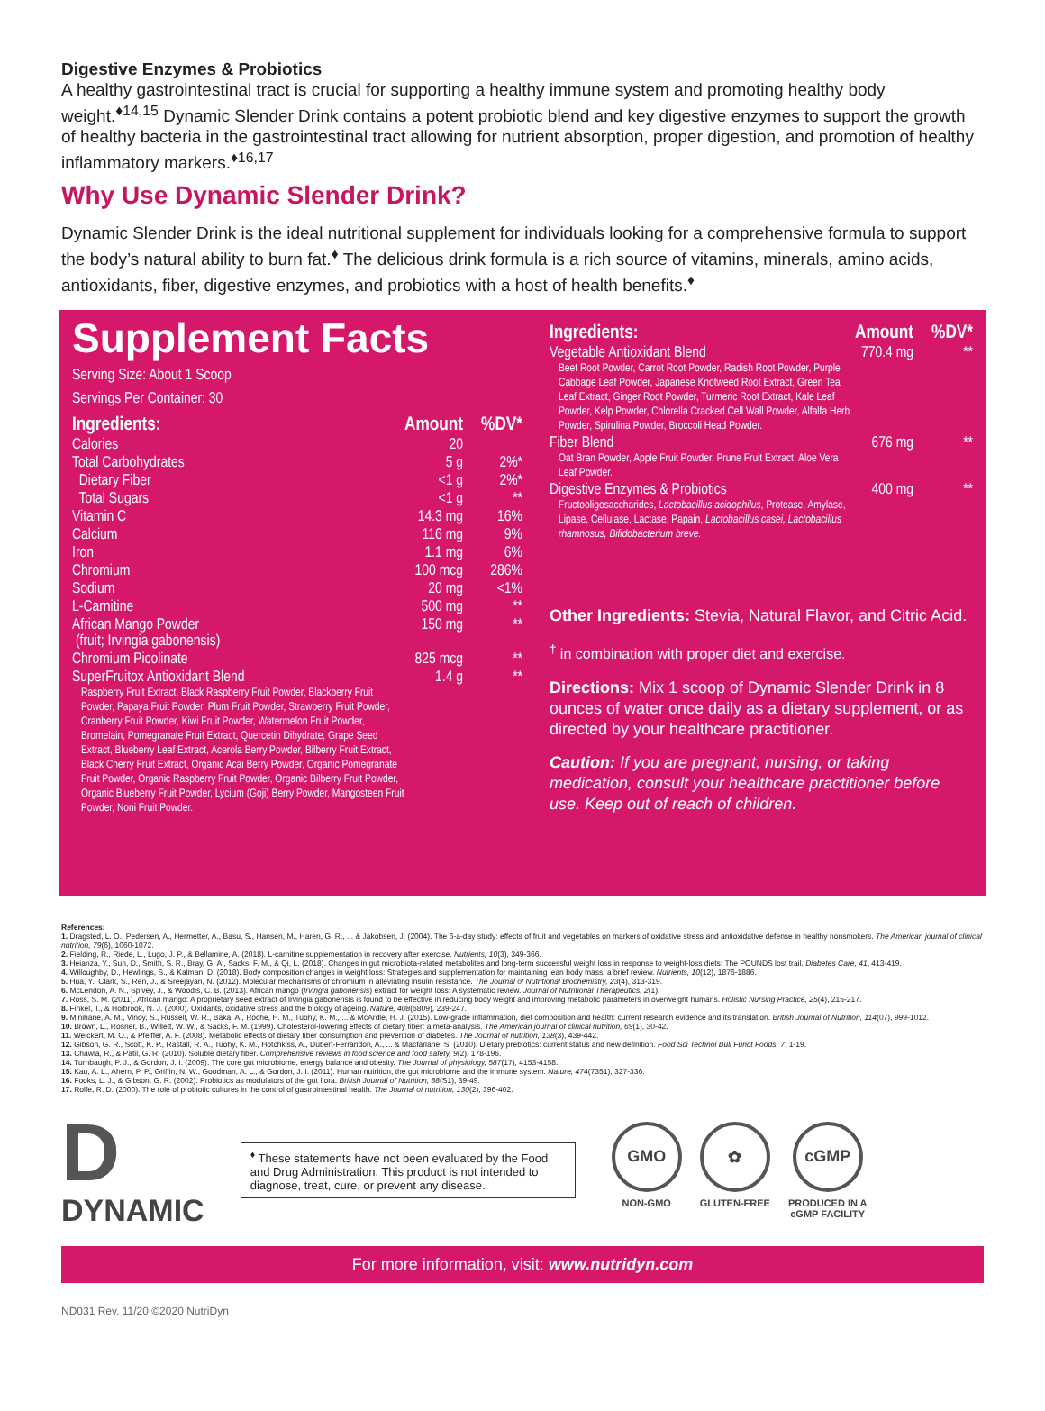Digestive Enzymes & Probiotics
A healthy gastrointestinal tract is crucial for supporting a healthy immune system and promoting healthy body weight.<sup>♦14,15</sup> Dynamic Slender Drink contains a potent probiotic blend and key digestive enzymes to support the growth of healthy bacteria in the gastrointestinal tract allowing for nutrient absorption, proper digestion, and promotion of healthy inflammatory markers.<sup>♦16,17</sup>
Why Use Dynamic Slender Drink?
Dynamic Slender Drink is the ideal nutritional supplement for individuals looking for a comprehensive formula to support the body’s natural ability to burn fat.<sup>♦</sup> The delicious drink formula is a rich source of vitamins, minerals, amino acids, antioxidants, fiber, digestive enzymes, and probiotics with a host of health benefits.<sup>♦</sup>
Supplement Facts
Serving Size: About 1 Scoop
Servings Per Container: 30
| Ingredients: | Amount | %DV* |
| --- | --- | --- |
| Calories | 20 | |
| Total Carbohydrates | 5 g | 2%* |
| Dietary Fiber | <1 g | 2%* |
| Total Sugars | <1 g | ** |
| Vitamin C | 14.3 mg | 16% |
| Calcium | 116 mg | 9% |
| Iron | 1.1 mg | 6% |
| Chromium | 100 mcg | 286% |
| Sodium | 20 mg | <1% |
| L-Carnitine | 500 mg | ** |
| African Mango Powder (fruit; Irvingia gabonensis) | 150 mg | ** |
| Chromium Picolinate | 825 mcg | ** |
| SuperFruitox Antioxidant Blend Raspberry Fruit Extract, Black Raspberry Fruit Powder, Blackberry Fruit Powder, Papaya Fruit Powder, Plum Fruit Powder, Strawberry Fruit Powder, Cranberry Fruit Powder, Kiwi Fruit Powder, Watermelon Fruit Powder, Bromelain, Pomegranate Fruit Extract, Quercetin Dihydrate, Grape Seed Extract, Blueberry Leaf Extract, Acerola Berry Powder, Bilberry Fruit Extract, Black Cherry Fruit Extract, Organic Acai Berry Powder, Organic Pomegranate Fruit Powder, Organic Raspberry Fruit Powder, Organic Bilberry Fruit Powder, Organic Blueberry Fruit Powder, Lycium (Goji) Berry Powder, Mangosteen Fruit Powder, Noni Fruit Powder. | 1.4 g | ** |
| Ingredients: | Amount | %DV* |
| --- | --- | --- |
| Vegetable Antioxidant Blend Beet Root Powder, Carrot Root Powder, Radish Root Powder, Purple Cabbage Leaf Powder, Japanese Knotweed Root Extract, Green Tea Leaf Extract, Ginger Root Powder, Turmeric Root Extract, Kale Leaf Powder, Kelp Powder, Chlorella Cracked Cell Wall Powder, Alfalfa Herb Powder, Spirulina Powder, Broccoli Head Powder. | 770.4 mg | ** |
| Fiber Blend Oat Bran Powder, Apple Fruit Powder, Prune Fruit Extract, Aloe Vera Leaf Powder. | 676 mg | ** |
| Digestive Enzymes & Probiotics Fructooligosaccharides, Lactobacillus acidophilus , Protease, Amylase, Lipase, Cellulase, Lactase, Papain, Lactobacillus casei, Lactobacillus rhamnosus, Bifidobacterium breve. | 400 mg | ** |
Other Ingredients: Stevia, Natural Flavor, and Citric Acid.
<sup>†</sup> in combination with proper diet and exercise.
Directions: Mix 1 scoop of Dynamic Slender Drink in 8 ounces of water once daily as a dietary supplement, or as directed by your healthcare practitioner.
Caution: If you are pregnant, nursing, or taking medication, consult your healthcare practitioner before use. Keep out of reach of children.
References:
1. Dragsted, L. O., Pedersen, A., Hermetter, A., Basu, S., Hansen, M., Haren, G. R., ... & Jakobsen, J. (2004). The 6-a-day study: effects of fruit and vegetables on markers of oxidative stress and antioxidative defense in healthy nonsmokers. The American journal of clinical nutrition, 79(6), 1060-1072.
2. Fielding, R., Riede, L., Lugo, J. P., & Bellamine, A. (2018). L-carnitine supplementation in recovery after exercise. Nutrients, 10(3), 349-366.
3. Heianza, Y., Sun, D., Smith, S. R., Bray, G. A., Sacks, F. M., & Qi, L. (2018). Changes in gut microbiota-related metabolites and long-term successful weight loss in response to weight-loss diets: The POUNDS lost trail. Diabetes Care, 41, 413-419.
4. Willoughby, D., Hewlings, S., & Kalman, D. (2018). Body composition changes in weight loss: Strategies and supplementation for maintaining lean body mass, a brief review. Nutrients, 10(12), 1876-1886.
5. Hua, Y., Clark, S., Ren, J., & Sreejayan, N. (2012). Molecular mechanisms of chromium in alleviating insulin resistance. The Journal of Nutritional Biochemistry, 23(4), 313-319.
6. McLendon, A. N., Spivey, J., & Woodis, C. B. (2013). African mango (Irvingia gabonensis) extract for weight loss: A systematic review. Journal of Nutritional Therapeutics, 2(1).
7. Ross, S. M. (2011). African mango: A proprietary seed extract of Irvingia gabonensis is found to be effective in reducing body weight and improving metabolic parameters in overweight humans. Holistic Nursing Practice, 25(4), 215-217.
8. Finkel, T., & Holbrook, N. J. (2000). Oxidants, oxidative stress and the biology of ageing. Nature, 408(6809), 239-247.
9. Minihane, A. M., Vinoy, S., Russell, W. R., Baka, A., Roche, H. M., Tuohy, K. M., ... & McArdle, H. J. (2015). Low-grade inflammation, diet composition and health: current research evidence and its translation. British Journal of Nutrition, 114(07), 999-1012.
10. Brown, L., Rosner, B., Willett, W. W., & Sacks, F. M. (1999). Cholesterol-lowering effects of dietary fiber: a meta-analysis. The American journal of clinical nutrition, 69(1), 30-42.
11. Weickert, M. O., & Pfeiffer, A. F. (2008). Metabolic effects of dietary fiber consumption and prevention of diabetes. The Journal of nutrition, 138(3), 439-442.
12. Gibson, G. R., Scott, K. P., Rastall, R. A., Tuohy, K. M., Hotchkiss, A., Dubert-Ferrandon, A., ... & Macfarlane, S. (2010). Dietary prebiotics: current status and new definition. Food Sci Technol Bull Funct Foods, 7, 1-19.
13. Chawla, R., & Patil, G. R. (2010). Soluble dietary fiber. Comprehensive reviews in food science and food safety, 9(2), 178-196.
14. Turnbaugh, P. J., & Gordon, J. I. (2009). The core gut microbiome, energy balance and obesity. The Journal of physiology, 587(17), 4153-4158.
15. Kau, A. L., Ahern, P. P., Griffin, N. W., Goodman, A. L., & Gordon, J. I. (2011). Human nutrition, the gut microbiome and the immune system. Nature, 474(7351), 327-336.
16. Fooks, L. J., & Gibson, G. R. (2002). Probiotics as modulators of the gut flora. British Journal of Nutrition, 88(S1), 39-49.
17. Rolfe, R. D. (2000). The role of probiotic cultures in the control of gastrointestinal health. The Journal of nutrition, 130(2), 396-402.
D
DYNAMIC
<sup>♦</sup> These statements have not been evaluated by the Food and Drug Administration. This product is not intended to diagnose, treat, cure, or prevent any disease.
GMO
NON-GMO
✿
GLUTEN-FREE
cGMP
PRODUCED IN A
cGMP FACILITY
For more information, visit: www.nutridyn.com
ND031 Rev. 11/20 ©2020 NutriDyn